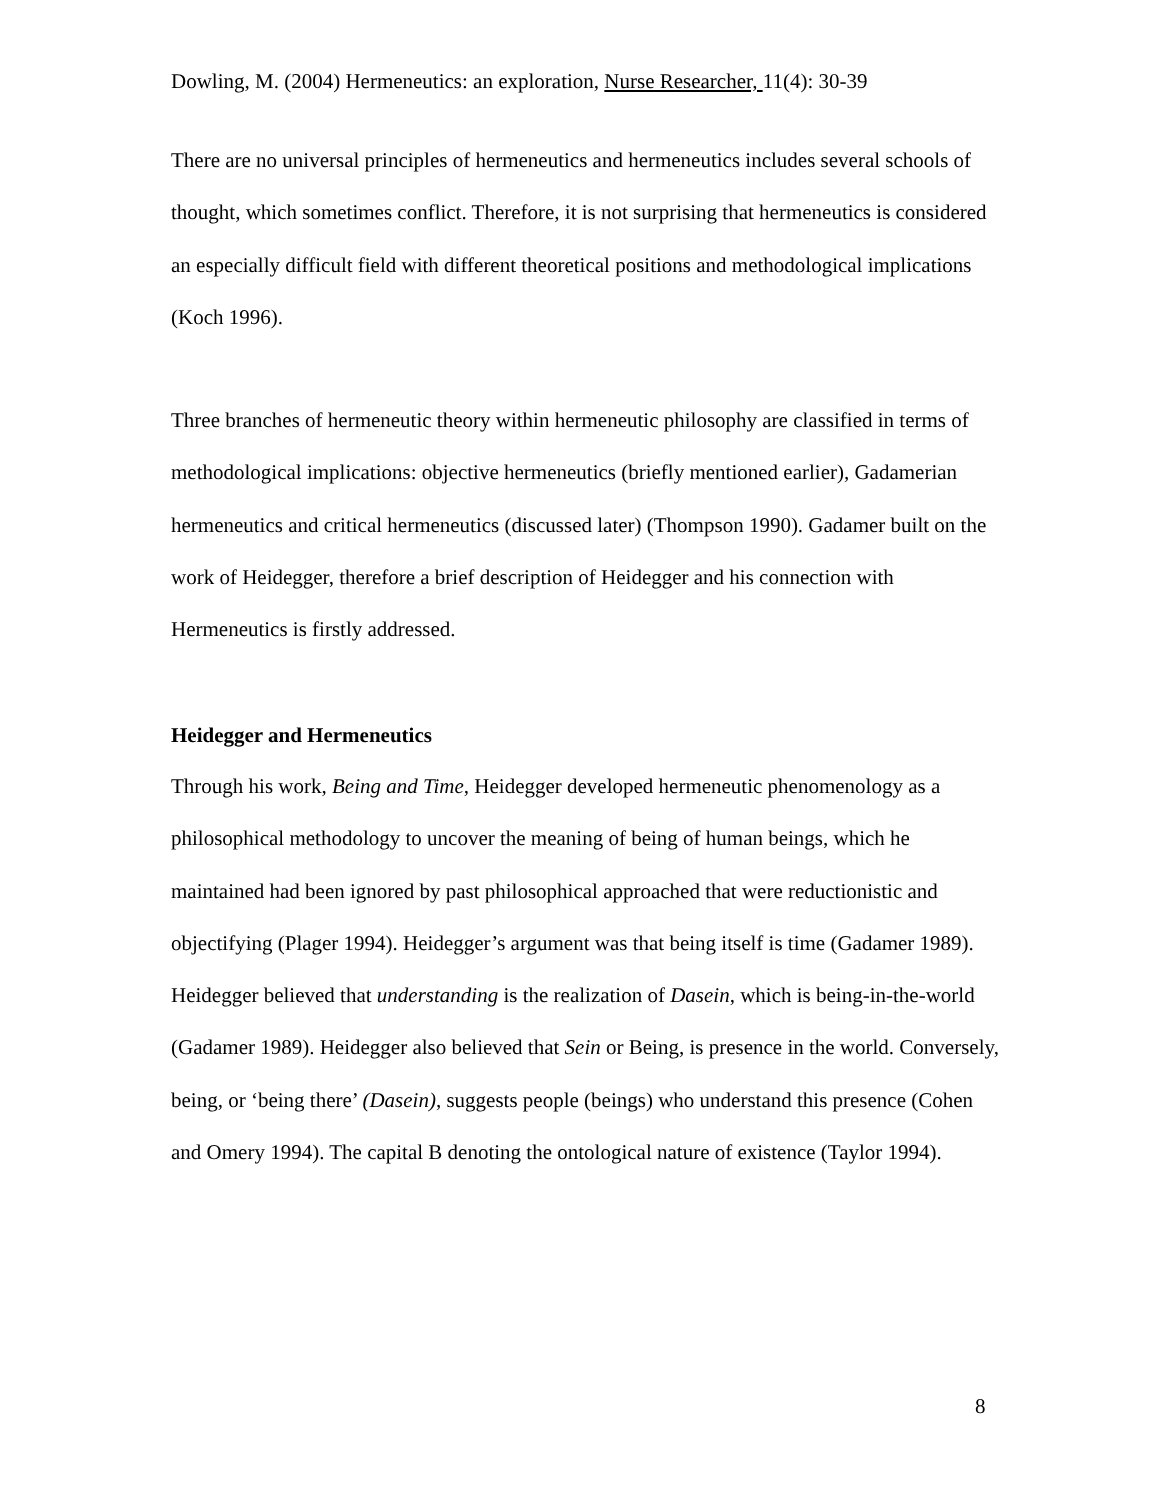Dowling, M. (2004) Hermeneutics: an exploration, Nurse Researcher, 11(4): 30-39
There are no universal principles of hermeneutics and hermeneutics includes several schools of thought, which sometimes conflict. Therefore, it is not surprising that hermeneutics is considered an especially difficult field with different theoretical positions and methodological implications (Koch 1996).
Three branches of hermeneutic theory within hermeneutic philosophy are classified in terms of methodological implications: objective hermeneutics (briefly mentioned earlier), Gadamerian hermeneutics and critical hermeneutics (discussed later) (Thompson 1990). Gadamer built on the work of Heidegger, therefore a brief description of Heidegger and his connection with Hermeneutics is firstly addressed.
Heidegger and Hermeneutics
Through his work, Being and Time, Heidegger developed hermeneutic phenomenology as a philosophical methodology to uncover the meaning of being of human beings, which he maintained had been ignored by past philosophical approached that were reductionistic and objectifying (Plager 1994). Heidegger’s argument was that being itself is time (Gadamer 1989). Heidegger believed that understanding is the realization of Dasein, which is being-in-the-world (Gadamer 1989). Heidegger also believed that Sein or Being, is presence in the world. Conversely, being, or ‘being there’ (Dasein), suggests people (beings) who understand this presence (Cohen and Omery 1994). The capital B denoting the ontological nature of existence (Taylor 1994).
8